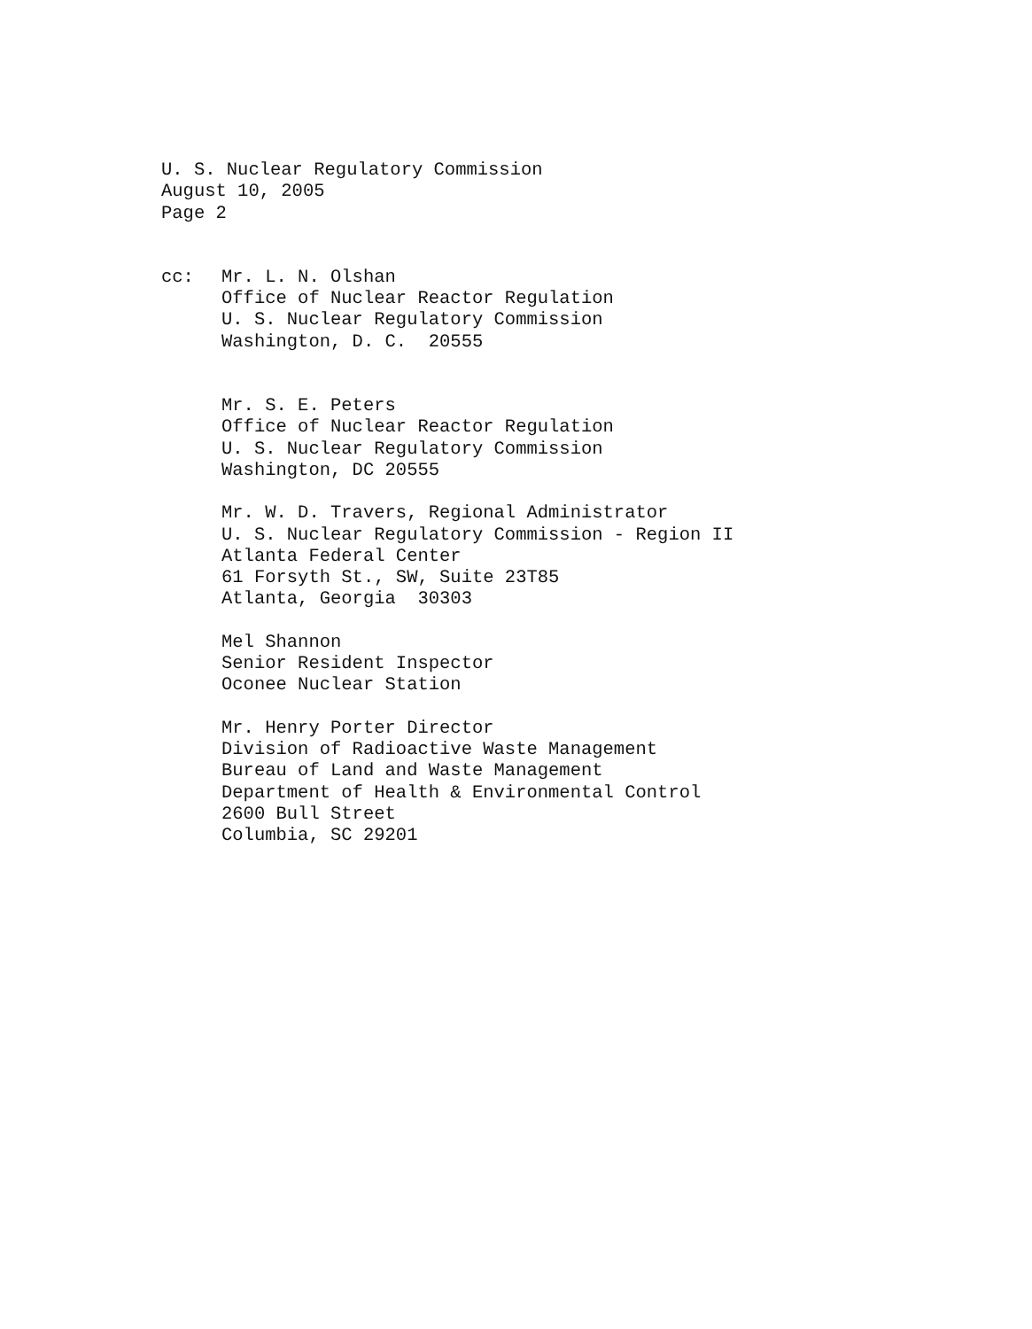U. S. Nuclear Regulatory Commission August 10, 2005 Page 2
cc: Mr. L. N. Olshan Office of Nuclear Reactor Regulation U. S. Nuclear Regulatory Commission Washington, D. C. 20555
Mr. S. E. Peters Office of Nuclear Reactor Regulation U. S. Nuclear Regulatory Commission Washington, DC 20555
Mr. W. D. Travers, Regional Administrator U. S. Nuclear Regulatory Commission - Region II Atlanta Federal Center 61 Forsyth St., SW, Suite 23T85 Atlanta, Georgia 30303
Mel Shannon Senior Resident Inspector Oconee Nuclear Station
Mr. Henry Porter Director Division of Radioactive Waste Management Bureau of Land and Waste Management Department of Health & Environmental Control 2600 Bull Street Columbia, SC 29201